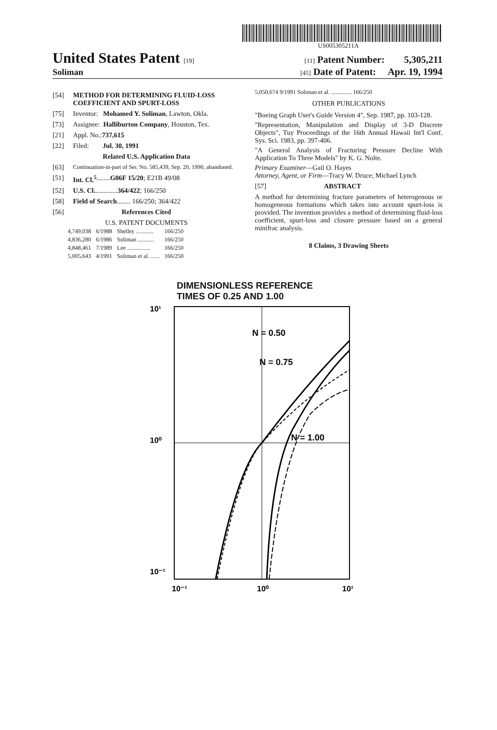US005305211A
United States Patent [19] [11] Patent Number: 5,305,211
Soliman [45] Date of Patent: Apr. 19, 1994
[54] METHOD FOR DETERMINING FLUID-LOSS COEFFICIENT AND SPURT-LOSS
[75] Inventor: Mohamed Y. Soliman, Lawton, Okla.
[73] Assignee: Halliburton Company, Houston, Tex.
[21] Appl. No.: 737,615
[22] Filed: Jul. 30, 1991
Related U.S. Application Data
[63] Continuation-in-part of Ser. No. 585,439, Sep. 20, 1990, abandoned.
[51] Int. Cl.<sup>5</sup> ........ G06F 15/20; E21B 49/08
[52] U.S. Cl. ............. 364/422; 166/250
[58] Field of Search ........ 166/250; 364/422
[56] References Cited
U.S. PATENT DOCUMENTS
| 4,749,038 | 6/1988 | Shelley ............ | 166/250 |
| 4,836,280 | 6/1986 | Soliman ........... | 166/250 |
| 4,848,461 | 7/1989 | Lee ................ | 166/250 |
| 5,005,643 | 4/1991 | Soliman et al. ...... | 166/250 |
5,050,674 9/1991 Soliman et al. .............. 166/250
OTHER PUBLICATIONS
"Boeing Graph User's Guide Version 4", Sep. 1987, pp. 103-128.
"Representation, Manipulation and Display of 3-D Discrete Objects", Tuy Proceedings of the 16th Annual Hawaii Int'l Conf. Sys. Sci. 1983, pp. 397-406.
"A General Analysis of Fracturing Pressure Decline With Application To Three Models" by K. G. Nolte.
Primary Examiner—Gail O. Hayes
Attorney, Agent, or Firm—Tracy W. Druce; Michael Lynch
[57] ABSTRACT
A method for determining fracture parameters of heterogenous or homogeneous formations which takes into account spurt-loss is provided. The invention provides a method of determining fluid-loss coefficient, spurt-loss and closure pressure based on a general minifrac analysis.
8 Claims, 3 Drawing Sheets
DIMENSIONLESS REFERENCE
TIMES OF 0.25 AND 1.00
10¹
10⁰
10⁻¹
N = 0.50
N = 0.75
N = 1.00
10⁻¹
10⁰
10¹